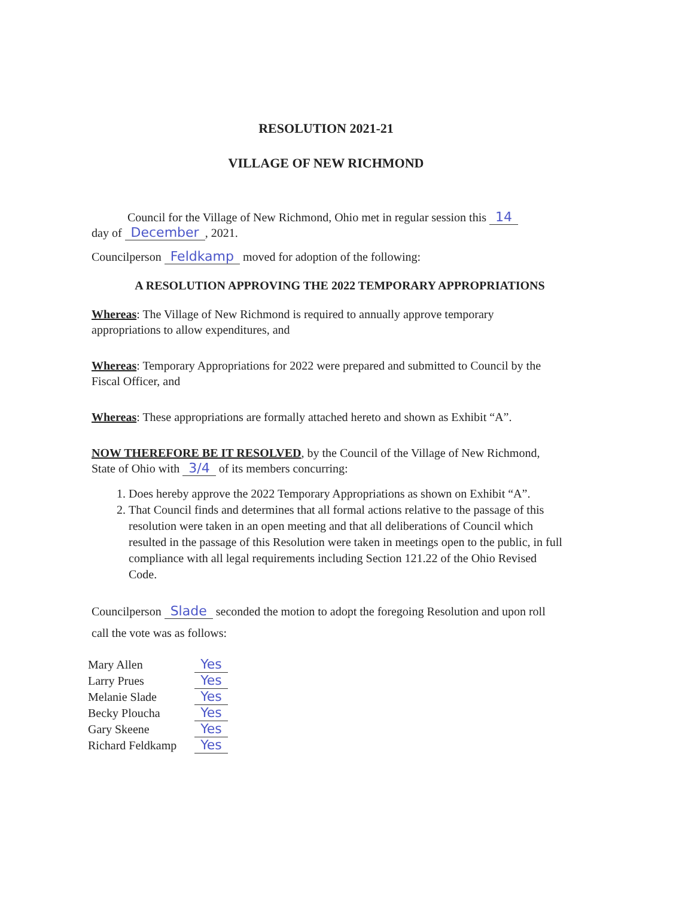RESOLUTION 2021-21
VILLAGE OF NEW RICHMOND
Council for the Village of New Richmond, Ohio met in regular session this 14
day of December, 2021.
Councilperson Feldkamp moved for adoption of the following:
A RESOLUTION APPROVING THE 2022 TEMPORARY APPROPRIATIONS
Whereas: The Village of New Richmond is required to annually approve temporary appropriations to allow expenditures, and
Whereas: Temporary Appropriations for 2022 were prepared and submitted to Council by the Fiscal Officer, and
Whereas: These appropriations are formally attached hereto and shown as Exhibit “A”.
NOW THEREFORE BE IT RESOLVED, by the Council of the Village of New Richmond, State of Ohio with 3/4 of its members concurring:
1. Does hereby approve the 2022 Temporary Appropriations as shown on Exhibit “A”.
2. That Council finds and determines that all formal actions relative to the passage of this resolution were taken in an open meeting and that all deliberations of Council which resulted in the passage of this Resolution were taken in meetings open to the public, in full compliance with all legal requirements including Section 121.22 of the Ohio Revised Code.
Councilperson Slade seconded the motion to adopt the foregoing Resolution and upon roll call the vote was as follows:
| Mary Allen | Yes |
| Larry Prues | Yes |
| Melanie Slade | Yes |
| Becky Ploucha | Yes |
| Gary Skeene | Yes |
| Richard Feldkamp | Yes |